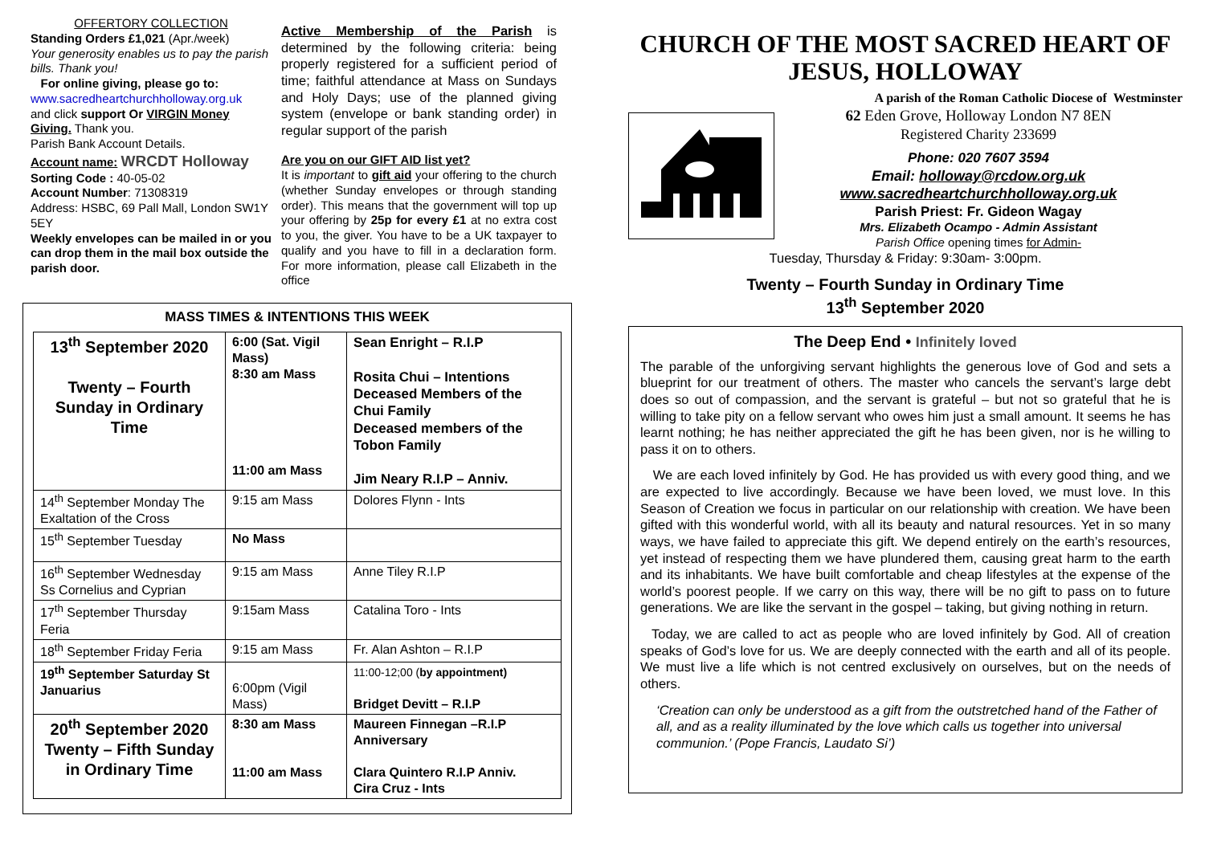OFFERTORY COLLECTION
Standing Orders £1,021 (Apr./week)
Your generosity enables us to pay the parish bills. Thank you!
For online giving, please go to:
www.sacredheartchurchholloway.org.uk
and click support Or VIRGIN Money Giving. Thank you.
Parish Bank Account Details.
Account name: WRCDT Holloway
Sorting Code : 40-05-02
Account Number: 71308319
Address: HSBC, 69 Pall Mall, London SW1Y 5EY
Weekly envelopes can be mailed in or you can drop them in the mail box outside the parish door.
Active Membership of the Parish is determined by the following criteria: being properly registered for a sufficient period of time; faithful attendance at Mass on Sundays and Holy Days; use of the planned giving system (envelope or bank standing order) in regular support of the parish
Are you on our GIFT AID list yet?
It is important to gift aid your offering to the church (whether Sunday envelopes or through standing order). This means that the government will top up your offering by 25p for every £1 at no extra cost to you, the giver. You have to be a UK taxpayer to qualify and you have to fill in a declaration form. For more information, please call Elizabeth in the office
MASS TIMES & INTENTIONS THIS WEEK
| 13<sup>th</sup> September 2020 Twenty – Fourth Sunday in Ordinary Time | 6:00 (Sat. Vigil Mass) 8:30 am Mass 11:00 am Mass | Sean Enright – R.I.P Rosita Chui – Intentions Deceased Members of the Chui Family Deceased members of the Tobon Family Jim Neary R.I.P – Anniv. |
| 14<sup>th</sup> September Monday The Exaltation of the Cross | 9:15 am Mass | Dolores Flynn - Ints |
| 15<sup>th</sup> September Tuesday | No Mass | |
| 16<sup>th</sup> September Wednesday Ss Cornelius and Cyprian | 9:15 am Mass | Anne Tiley R.I.P |
| 17<sup>th</sup> September Thursday Feria | 9:15am Mass | Catalina Toro - Ints |
| 18<sup>th</sup> September Friday Feria | 9:15 am Mass | Fr. Alan Ashton – R.I.P |
| 19<sup>th</sup> September Saturday St Januarius | 6:00pm (Vigil Mass) | 11:00-12;00 ( by appointment) Bridget Devitt – R.I.P |
| 20<sup>th</sup> September 2020 Twenty – Fifth Sunday in Ordinary Time | 8:30 am Mass 11:00 am Mass | Maureen Finnegan –R.I.P Anniversary Clara Quintero R.I.P Anniv. Cira Cruz - Ints |
CHURCH OF THE MOST SACRED HEART OF JESUS, HOLLOWAY
A parish of the Roman Catholic Diocese of Westminster
62 Eden Grove, Holloway London N7 8EN
Registered Charity 233699
Phone: 020 7607 3594
Email: holloway@rcdow.org.uk
www.sacredheartchurchholloway.org.uk
Parish Priest: Fr. Gideon Wagay
Mrs. Elizabeth Ocampo - Admin Assistant
Parish Office opening times for Admin-
Tuesday, Thursday & Friday: 9:30am- 3:00pm.
Twenty – Fourth Sunday in Ordinary Time
13<sup>th</sup> September 2020
The Deep End • Infinitely loved
The parable of the unforgiving servant highlights the generous love of God and sets a blueprint for our treatment of others. The master who cancels the servant’s large debt does so out of compassion, and the servant is grateful – but not so grateful that he is willing to take pity on a fellow servant who owes him just a small amount. It seems he has learnt nothing; he has neither appreciated the gift he has been given, nor is he willing to pass it on to others.
We are each loved infinitely by God. He has provided us with every good thing, and we are expected to live accordingly. Because we have been loved, we must love. In this Season of Creation we focus in particular on our relationship with creation. We have been gifted with this wonderful world, with all its beauty and natural resources. Yet in so many ways, we have failed to appreciate this gift. We depend entirely on the earth’s resources, yet instead of respecting them we have plundered them, causing great harm to the earth and its inhabitants. We have built comfortable and cheap lifestyles at the expense of the world’s poorest people. If we carry on this way, there will be no gift to pass on to future generations. We are like the servant in the gospel – taking, but giving nothing in return.
Today, we are called to act as people who are loved infinitely by God. All of creation speaks of God’s love for us. We are deeply connected with the earth and all of its people. We must live a life which is not centred exclusively on ourselves, but on the needs of others.
‘Creation can only be understood as a gift from the outstretched hand of the Father of all, and as a reality illuminated by the love which calls us together into universal communion.’ (Pope Francis, Laudato Si’)